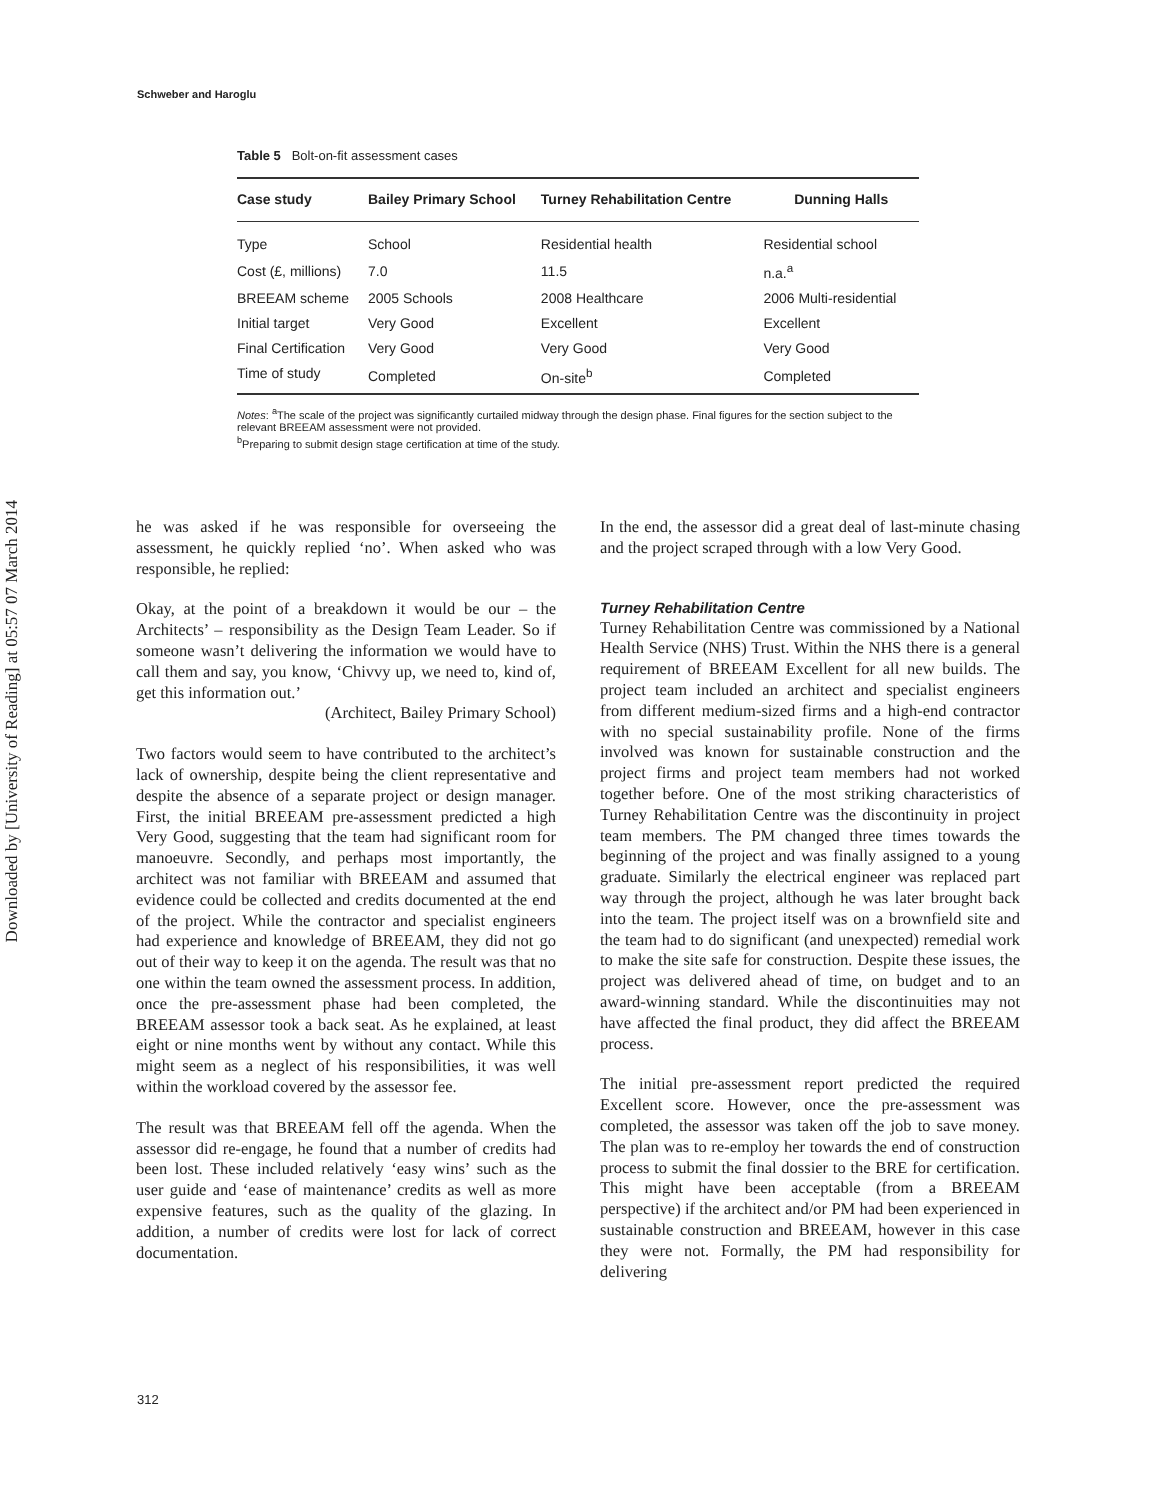Downloaded by [University of Reading] at 05:57 07 March 2014
Schweber and Haroglu
Table 5 Bolt-on-fit assessment cases
| Case study | Bailey Primary School | Turney Rehabilitation Centre | Dunning Halls |
| --- | --- | --- | --- |
| Type | School | Residential health | Residential school |
| Cost (£, millions) | 7.0 | 11.5 | n.a.<sup>a</sup> |
| BREEAM scheme | 2005 Schools | 2008 Healthcare | 2006 Multi-residential |
| Initial target | Very Good | Excellent | Excellent |
| Final Certification | Very Good | Very Good | Very Good |
| Time of study | Completed | On-site<sup>b</sup> | Completed |
Notes: <sup>a</sup>The scale of the project was significantly curtailed midway through the design phase. Final figures for the section subject to the relevant BREEAM assessment were not provided.
<sup>b</sup> Preparing to submit design stage certification at time of the study.
he was asked if he was responsible for overseeing the assessment, he quickly replied ‘no’. When asked who was responsible, he replied:
Okay, at the point of a breakdown it would be our – the Architects’ – responsibility as the Design Team Leader. So if someone wasn’t delivering the information we would have to call them and say, you know, ‘Chivvy up, we need to, kind of, get this information out.’
(Architect, Bailey Primary School)
Two factors would seem to have contributed to the architect’s lack of ownership, despite being the client representative and despite the absence of a separate project or design manager. First, the initial BREEAM pre-assessment predicted a high Very Good, suggesting that the team had significant room for manoeuvre. Secondly, and perhaps most importantly, the architect was not familiar with BREEAM and assumed that evidence could be collected and credits documented at the end of the project. While the contractor and specialist engineers had experience and knowledge of BREEAM, they did not go out of their way to keep it on the agenda. The result was that no one within the team owned the assessment process. In addition, once the pre-assessment phase had been completed, the BREEAM assessor took a back seat. As he explained, at least eight or nine months went by without any contact. While this might seem as a neglect of his responsibilities, it was well within the workload covered by the assessor fee.
The result was that BREEAM fell off the agenda. When the assessor did re-engage, he found that a number of credits had been lost. These included relatively ‘easy wins’ such as the user guide and ‘ease of maintenance’ credits as well as more expensive features, such as the quality of the glazing. In addition, a number of credits were lost for lack of correct documentation.
In the end, the assessor did a great deal of last-minute chasing and the project scraped through with a low Very Good.
Turney Rehabilitation Centre
Turney Rehabilitation Centre was commissioned by a National Health Service (NHS) Trust. Within the NHS there is a general requirement of BREEAM Excellent for all new builds. The project team included an architect and specialist engineers from different medium-sized firms and a high-end contractor with no special sustainability profile. None of the firms involved was known for sustainable construction and the project firms and project team members had not worked together before. One of the most striking characteristics of Turney Rehabilitation Centre was the discontinuity in project team members. The PM changed three times towards the beginning of the project and was finally assigned to a young graduate. Similarly the electrical engineer was replaced part way through the project, although he was later brought back into the team. The project itself was on a brownfield site and the team had to do significant (and unexpected) remedial work to make the site safe for construction. Despite these issues, the project was delivered ahead of time, on budget and to an award-winning standard. While the discontinuities may not have affected the final product, they did affect the BREEAM process.
The initial pre-assessment report predicted the required Excellent score. However, once the pre-assessment was completed, the assessor was taken off the job to save money. The plan was to re-employ her towards the end of construction process to submit the final dossier to the BRE for certification. This might have been acceptable (from a BREEAM perspective) if the architect and/or PM had been experienced in sustainable construction and BREEAM, however in this case they were not. Formally, the PM had responsibility for delivering
312